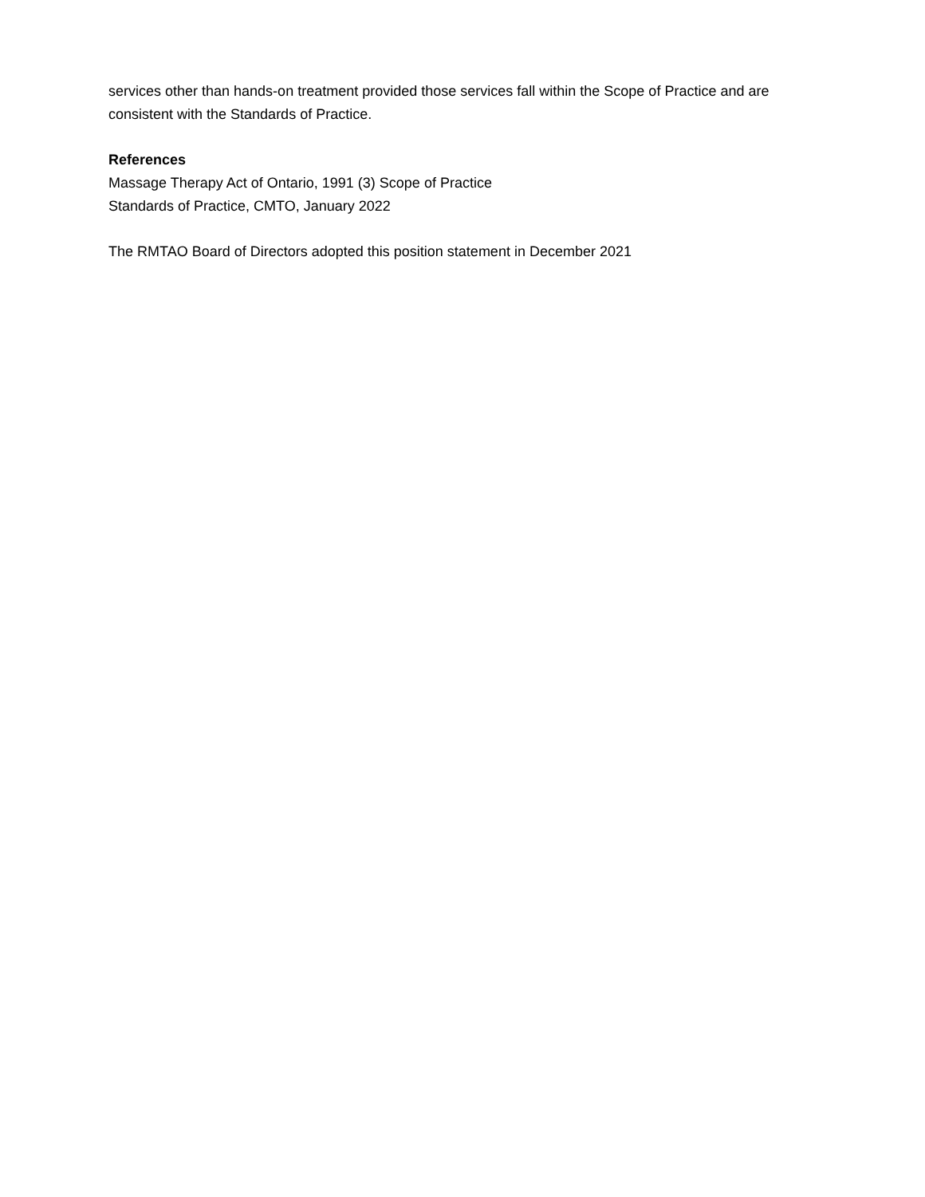services other than hands-on treatment provided those services fall within the Scope of Practice and are consistent with the Standards of Practice.
References
Massage Therapy Act of Ontario, 1991 (3) Scope of Practice
Standards of Practice, CMTO, January 2022
The RMTAO Board of Directors adopted this position statement in December 2021